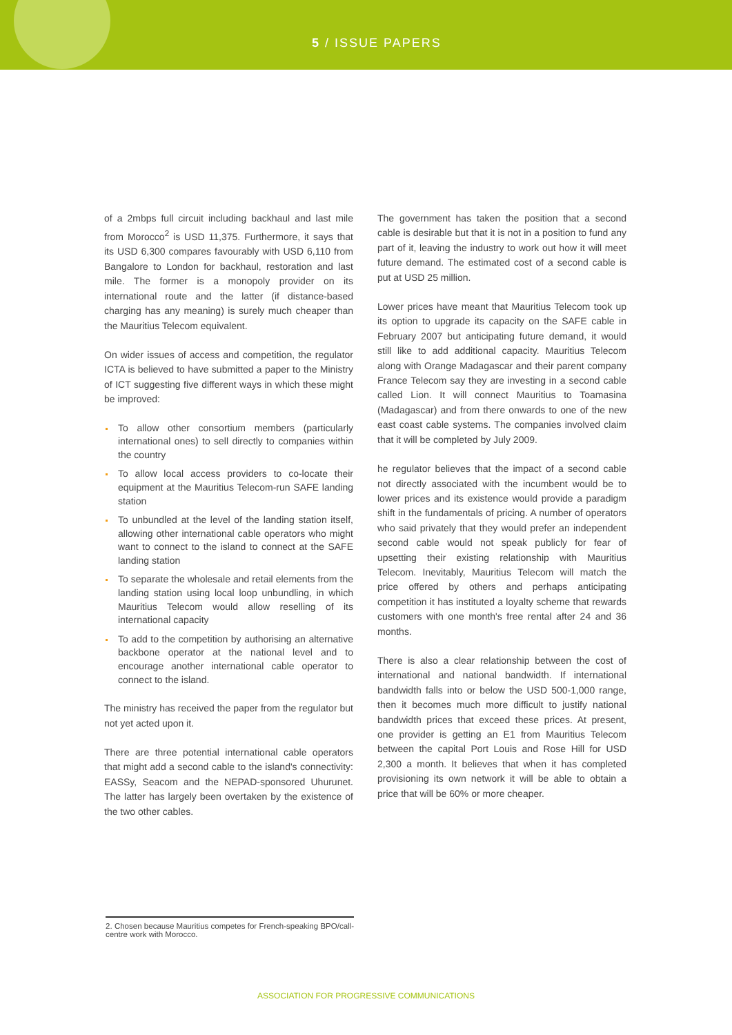5 / ISSUE PAPERS
of a 2mbps full circuit including backhaul and last mile from Morocco<sup>2</sup> is USD 11,375. Furthermore, it says that its USD 6,300 compares favourably with USD 6,110 from Bangalore to London for backhaul, restoration and last mile. The former is a monopoly provider on its international route and the latter (if distance-based charging has any meaning) is surely much cheaper than the Mauritius Telecom equivalent.
On wider issues of access and competition, the regulator ICTA is believed to have submitted a paper to the Ministry of ICT suggesting five different ways in which these might be improved:
To allow other consortium members (particularly international ones) to sell directly to companies within the country
To allow local access providers to co-locate their equipment at the Mauritius Telecom-run SAFE landing station
To unbundled at the level of the landing station itself, allowing other international cable operators who might want to connect to the island to connect at the SAFE landing station
To separate the wholesale and retail elements from the landing station using local loop unbundling, in which Mauritius Telecom would allow reselling of its international capacity
To add to the competition by authorising an alternative backbone operator at the national level and to encourage another international cable operator to connect to the island.
The ministry has received the paper from the regulator but not yet acted upon it.
There are three potential international cable operators that might add a second cable to the island's connectivity: EASSy, Seacom and the NEPAD-sponsored Uhurunet. The latter has largely been overtaken by the existence of the two other cables.
The government has taken the position that a second cable is desirable but that it is not in a position to fund any part of it, leaving the industry to work out how it will meet future demand. The estimated cost of a second cable is put at USD 25 million.
Lower prices have meant that Mauritius Telecom took up its option to upgrade its capacity on the SAFE cable in February 2007 but anticipating future demand, it would still like to add additional capacity. Mauritius Telecom along with Orange Madagascar and their parent company France Telecom say they are investing in a second cable called Lion. It will connect Mauritius to Toamasina (Madagascar) and from there onwards to one of the new east coast cable systems. The companies involved claim that it will be completed by July 2009.
he regulator believes that the impact of a second cable not directly associated with the incumbent would be to lower prices and its existence would provide a paradigm shift in the fundamentals of pricing. A number of operators who said privately that they would prefer an independent second cable would not speak publicly for fear of upsetting their existing relationship with Mauritius Telecom. Inevitably, Mauritius Telecom will match the price offered by others and perhaps anticipating competition it has instituted a loyalty scheme that rewards customers with one month's free rental after 24 and 36 months.
There is also a clear relationship between the cost of international and national bandwidth. If international bandwidth falls into or below the USD 500-1,000 range, then it becomes much more difficult to justify national bandwidth prices that exceed these prices. At present, one provider is getting an E1 from Mauritius Telecom between the capital Port Louis and Rose Hill for USD 2,300 a month. It believes that when it has completed provisioning its own network it will be able to obtain a price that will be 60% or more cheaper.
2. Chosen because Mauritius competes for French-speaking BPO/call-centre work with Morocco.
ASSOCIATION FOR PROGRESSIVE COMMUNICATIONS